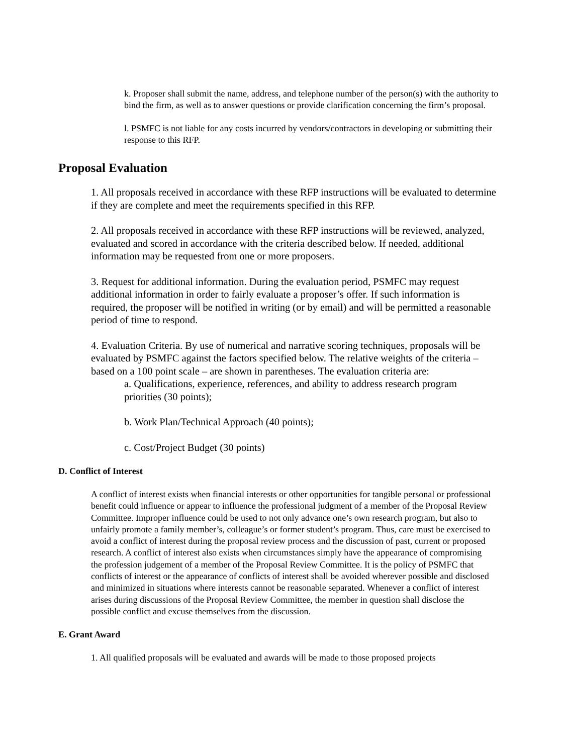k. Proposer shall submit the name, address, and telephone number of the person(s) with the authority to bind the firm, as well as to answer questions or provide clarification concerning the firm’s proposal.
l. PSMFC is not liable for any costs incurred by vendors/contractors in developing or submitting their response to this RFP.
Proposal Evaluation
1. All proposals received in accordance with these RFP instructions will be evaluated to determine if they are complete and meet the requirements specified in this RFP.
2. All proposals received in accordance with these RFP instructions will be reviewed, analyzed, evaluated and scored in accordance with the criteria described below. If needed, additional information may be requested from one or more proposers.
3. Request for additional information. During the evaluation period, PSMFC may request additional information in order to fairly evaluate a proposer’s offer. If such information is required, the proposer will be notified in writing (or by email) and will be permitted a reasonable period of time to respond.
4. Evaluation Criteria. By use of numerical and narrative scoring techniques, proposals will be evaluated by PSMFC against the factors specified below. The relative weights of the criteria –based on a 100 point scale – are shown in parentheses. The evaluation criteria are:
a. Qualifications, experience, references, and ability to address research program priorities (30 points);
b. Work Plan/Technical Approach (40 points);
c. Cost/Project Budget (30 points)
D. Conflict of Interest
A conflict of interest exists when financial interests or other opportunities for tangible personal or professional benefit could influence or appear to influence the professional judgment of a member of the Proposal Review Committee. Improper influence could be used to not only advance one’s own research program, but also to unfairly promote a family member’s, colleague’s or former student’s program. Thus, care must be exercised to avoid a conflict of interest during the proposal review process and the discussion of past, current or proposed research. A conflict of interest also exists when circumstances simply have the appearance of compromising the profession judgement of a member of the Proposal Review Committee. It is the policy of PSMFC that conflicts of interest or the appearance of conflicts of interest shall be avoided wherever possible and disclosed and minimized in situations where interests cannot be reasonable separated. Whenever a conflict of interest arises during discussions of the Proposal Review Committee, the member in question shall disclose the possible conflict and excuse themselves from the discussion.
E. Grant Award
1. All qualified proposals will be evaluated and awards will be made to those proposed projects